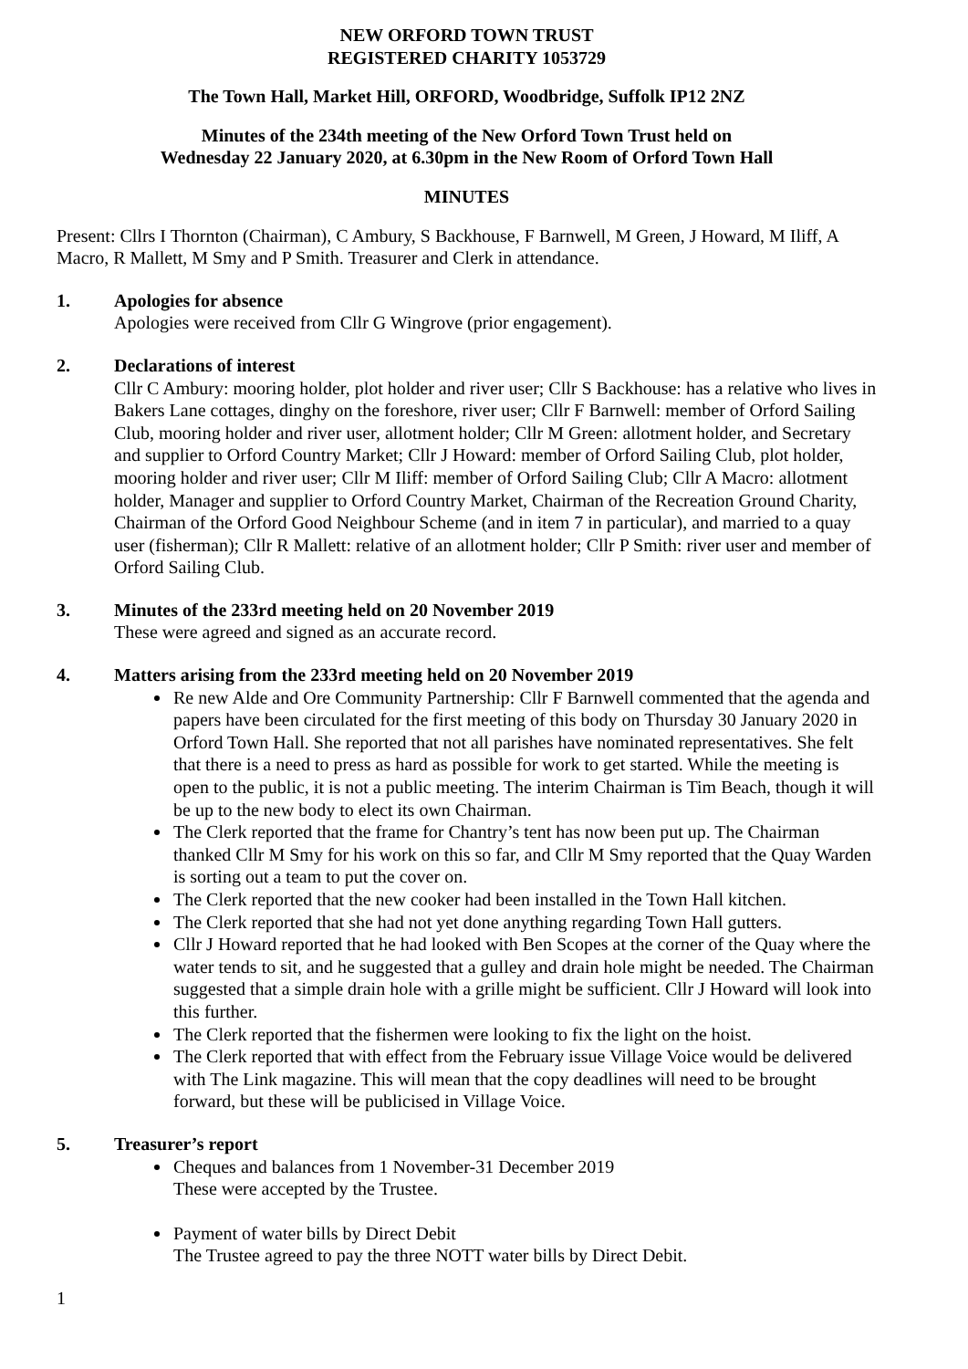NEW ORFORD TOWN TRUST
REGISTERED CHARITY 1053729
The Town Hall, Market Hill, ORFORD, Woodbridge, Suffolk IP12 2NZ
Minutes of the 234th meeting of the New Orford Town Trust held on
Wednesday 22 January 2020, at 6.30pm in the New Room of Orford Town Hall
MINUTES
Present: Cllrs I Thornton (Chairman), C Ambury, S Backhouse, F Barnwell, M Green, J Howard, M Iliff, A Macro, R Mallett, M Smy and P Smith. Treasurer and Clerk in attendance.
1. Apologies for absence
Apologies were received from Cllr G Wingrove (prior engagement).
2. Declarations of interest
Cllr C Ambury: mooring holder, plot holder and river user; Cllr S Backhouse: has a relative who lives in Bakers Lane cottages, dinghy on the foreshore, river user; Cllr F Barnwell: member of Orford Sailing Club, mooring holder and river user, allotment holder; Cllr M Green: allotment holder, and Secretary and supplier to Orford Country Market; Cllr J Howard: member of Orford Sailing Club, plot holder, mooring holder and river user; Cllr M Iliff: member of Orford Sailing Club; Cllr A Macro: allotment holder, Manager and supplier to Orford Country Market, Chairman of the Recreation Ground Charity, Chairman of the Orford Good Neighbour Scheme (and in item 7 in particular), and married to a quay user (fisherman); Cllr R Mallett: relative of an allotment holder; Cllr P Smith: river user and member of Orford Sailing Club.
3. Minutes of the 233rd meeting held on 20 November 2019
These were agreed and signed as an accurate record.
4. Matters arising from the 233rd meeting held on 20 November 2019
Re new Alde and Ore Community Partnership: Cllr F Barnwell commented that the agenda and papers have been circulated for the first meeting of this body on Thursday 30 January 2020 in Orford Town Hall. She reported that not all parishes have nominated representatives. She felt that there is a need to press as hard as possible for work to get started. While the meeting is open to the public, it is not a public meeting. The interim Chairman is Tim Beach, though it will be up to the new body to elect its own Chairman.
The Clerk reported that the frame for Chantry’s tent has now been put up. The Chairman thanked Cllr M Smy for his work on this so far, and Cllr M Smy reported that the Quay Warden is sorting out a team to put the cover on.
The Clerk reported that the new cooker had been installed in the Town Hall kitchen.
The Clerk reported that she had not yet done anything regarding Town Hall gutters.
Cllr J Howard reported that he had looked with Ben Scopes at the corner of the Quay where the water tends to sit, and he suggested that a gulley and drain hole might be needed. The Chairman suggested that a simple drain hole with a grille might be sufficient. Cllr J Howard will look into this further.
The Clerk reported that the fishermen were looking to fix the light on the hoist.
The Clerk reported that with effect from the February issue Village Voice would be delivered with The Link magazine. This will mean that the copy deadlines will need to be brought forward, but these will be publicised in Village Voice.
5. Treasurer’s report
Cheques and balances from 1 November-31 December 2019
These were accepted by the Trustee.
Payment of water bills by Direct Debit
The Trustee agreed to pay the three NOTT water bills by Direct Debit.
1